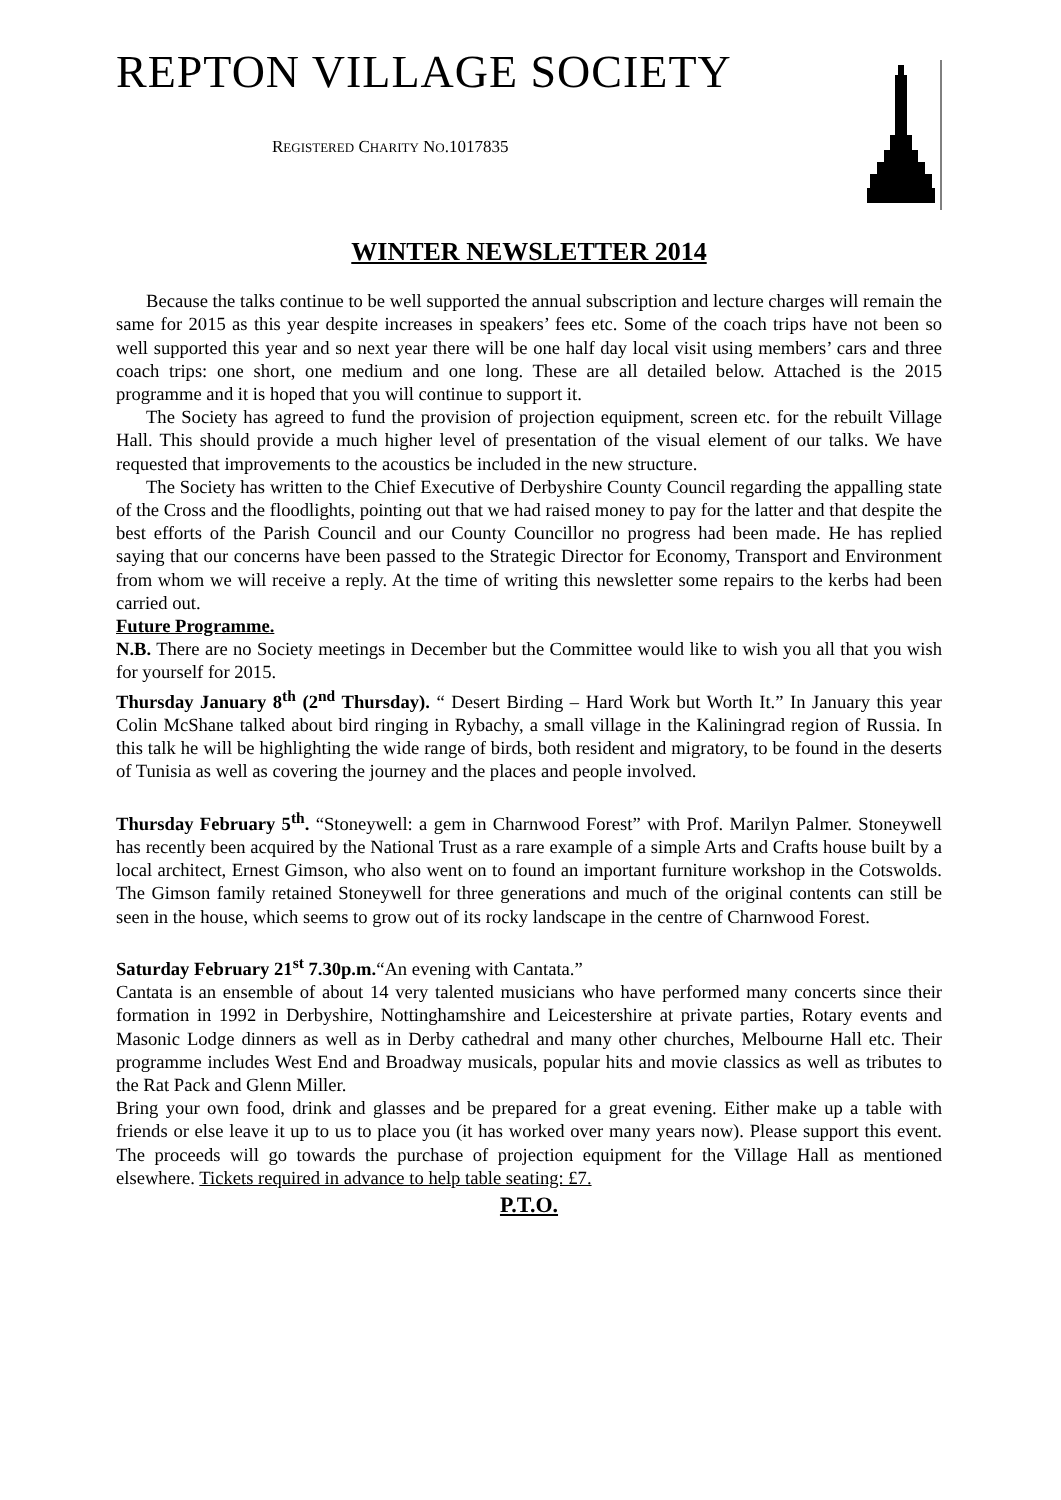REPTON VILLAGE SOCIETY
REGISTERED CHARITY NO.1017835
WINTER NEWSLETTER 2014
Because the talks continue to be well supported the annual subscription and lecture charges will remain the same for 2015 as this year despite increases in speakers’ fees etc. Some of the coach trips have not been so well supported this year and so next year there will be one half day local visit using members’ cars and three coach trips: one short, one medium and one long. These are all detailed below. Attached is the 2015 programme and it is hoped that you will continue to support it.
The Society has agreed to fund the provision of projection equipment, screen etc. for the rebuilt Village Hall. This should provide a much higher level of presentation of the visual element of our talks. We have requested that improvements to the acoustics be included in the new structure.
The Society has written to the Chief Executive of Derbyshire County Council regarding the appalling state of the Cross and the floodlights, pointing out that we had raised money to pay for the latter and that despite the best efforts of the Parish Council and our County Councillor no progress had been made. He has replied saying that our concerns have been passed to the Strategic Director for Economy, Transport and Environment from whom we will receive a reply. At the time of writing this newsletter some repairs to the kerbs had been carried out.
Future Programme.
N.B. There are no Society meetings in December but the Committee would like to wish you all that you wish for yourself for 2015.
Thursday January 8<sup>th</sup> (2<sup>nd</sup> Thursday). “ Desert Birding – Hard Work but Worth It.” In January this year Colin McShane talked about bird ringing in Rybachy, a small village in the Kaliningrad region of Russia. In this talk he will be highlighting the wide range of birds, both resident and migratory, to be found in the deserts of Tunisia as well as covering the journey and the places and people involved.
Thursday February 5<sup>th</sup>. “Stoneywell: a gem in Charnwood Forest” with Prof. Marilyn Palmer. Stoneywell has recently been acquired by the National Trust as a rare example of a simple Arts and Crafts house built by a local architect, Ernest Gimson, who also went on to found an important furniture workshop in the Cotswolds. The Gimson family retained Stoneywell for three generations and much of the original contents can still be seen in the house, which seems to grow out of its rocky landscape in the centre of Charnwood Forest.
Saturday February 21<sup>st</sup> 7.30p.m.“An evening with Cantata.”
Cantata is an ensemble of about 14 very talented musicians who have performed many concerts since their formation in 1992 in Derbyshire, Nottinghamshire and Leicestershire at private parties, Rotary events and Masonic Lodge dinners as well as in Derby cathedral and many other churches, Melbourne Hall etc. Their programme includes West End and Broadway musicals, popular hits and movie classics as well as tributes to the Rat Pack and Glenn Miller.
Bring your own food, drink and glasses and be prepared for a great evening. Either make up a table with friends or else leave it up to us to place you (it has worked over many years now). Please support this event. The proceeds will go towards the purchase of projection equipment for the Village Hall as mentioned elsewhere. Tickets required in advance to help table seating: £7.
P.T.O.